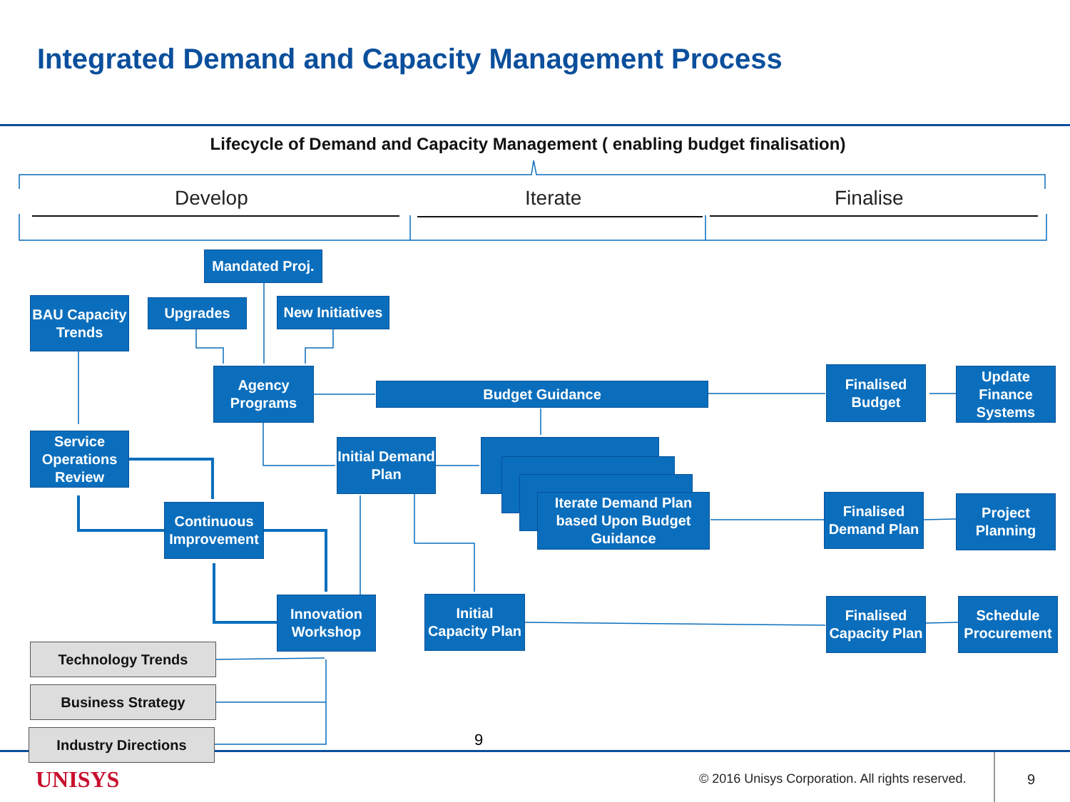Integrated Demand and Capacity Management Process
Lifecycle of Demand and Capacity Management ( enabling budget finalisation)
Develop Iterate Finalise
Mandated Proj.
BAU Capacity Trends
Upgrades
New Initiatives
Agency Programs
Budget Guidance
Finalised Budget
Update Finance Systems
Service Operations Review
Initial Demand Plan
Iterate Demand Plan based Upon Budget Guidance
Finalised Demand Plan
Project Planning
Continuous Improvement
Innovation Workshop
Initial Capacity Plan
Finalised Capacity Plan
Schedule Procurement
Technology Trends
Business Strategy
Industry Directions 9
UNISYS
© 2016 Unisys Corporation. All rights reserved.
9